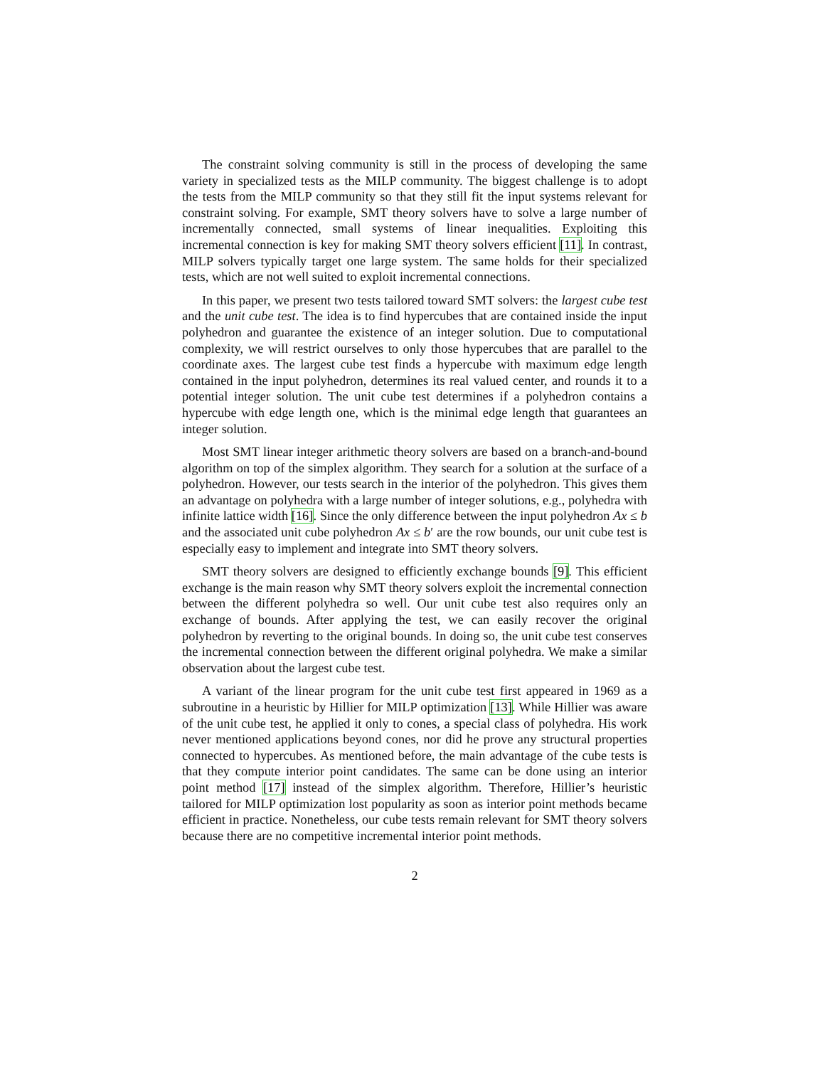The constraint solving community is still in the process of developing the same variety in specialized tests as the MILP community. The biggest challenge is to adopt the tests from the MILP community so that they still fit the input systems relevant for constraint solving. For example, SMT theory solvers have to solve a large number of incrementally connected, small systems of linear inequalities. Exploiting this incremental connection is key for making SMT theory solvers efficient [11]. In contrast, MILP solvers typically target one large system. The same holds for their specialized tests, which are not well suited to exploit incremental connections.
In this paper, we present two tests tailored toward SMT solvers: the largest cube test and the unit cube test. The idea is to find hypercubes that are contained inside the input polyhedron and guarantee the existence of an integer solution. Due to computational complexity, we will restrict ourselves to only those hypercubes that are parallel to the coordinate axes. The largest cube test finds a hypercube with maximum edge length contained in the input polyhedron, determines its real valued center, and rounds it to a potential integer solution. The unit cube test determines if a polyhedron contains a hypercube with edge length one, which is the minimal edge length that guarantees an integer solution.
Most SMT linear integer arithmetic theory solvers are based on a branch-and-bound algorithm on top of the simplex algorithm. They search for a solution at the surface of a polyhedron. However, our tests search in the interior of the polyhedron. This gives them an advantage on polyhedra with a large number of integer solutions, e.g., polyhedra with infinite lattice width [16]. Since the only difference between the input polyhedron Ax ≤ b and the associated unit cube polyhedron Ax ≤ b′ are the row bounds, our unit cube test is especially easy to implement and integrate into SMT theory solvers.
SMT theory solvers are designed to efficiently exchange bounds [9]. This efficient exchange is the main reason why SMT theory solvers exploit the incremental connection between the different polyhedra so well. Our unit cube test also requires only an exchange of bounds. After applying the test, we can easily recover the original polyhedron by reverting to the original bounds. In doing so, the unit cube test conserves the incremental connection between the different original polyhedra. We make a similar observation about the largest cube test.
A variant of the linear program for the unit cube test first appeared in 1969 as a subroutine in a heuristic by Hillier for MILP optimization [13]. While Hillier was aware of the unit cube test, he applied it only to cones, a special class of polyhedra. His work never mentioned applications beyond cones, nor did he prove any structural properties connected to hypercubes. As mentioned before, the main advantage of the cube tests is that they compute interior point candidates. The same can be done using an interior point method [17] instead of the simplex algorithm. Therefore, Hillier’s heuristic tailored for MILP optimization lost popularity as soon as interior point methods became efficient in practice. Nonetheless, our cube tests remain relevant for SMT theory solvers because there are no competitive incremental interior point methods.
2